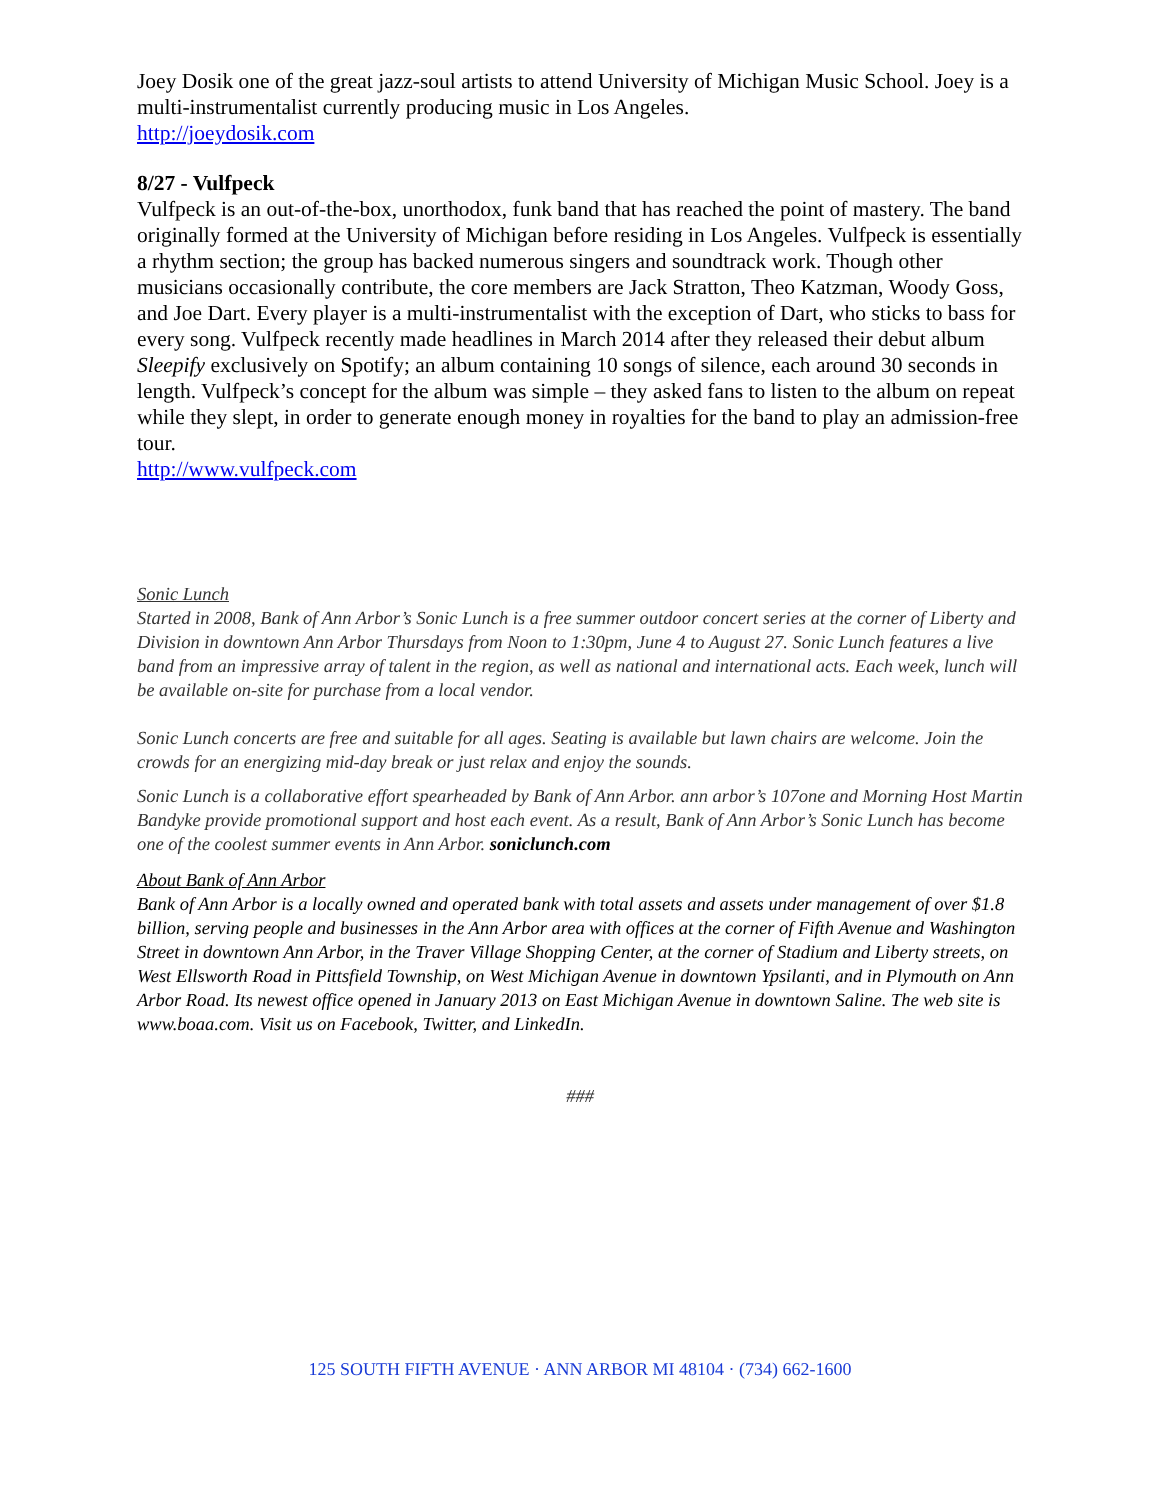Joey Dosik one of the great jazz-soul artists to attend University of Michigan Music School. Joey is a multi-instrumentalist currently producing music in Los Angeles.
http://joeydosik.com
8/27 - Vulfpeck
Vulfpeck is an out-of-the-box, unorthodox, funk band that has reached the point of mastery. The band originally formed at the University of Michigan before residing in Los Angeles. Vulfpeck is essentially a rhythm section; the group has backed numerous singers and soundtrack work. Though other musicians occasionally contribute, the core members are Jack Stratton, Theo Katzman, Woody Goss, and Joe Dart. Every player is a multi-instrumentalist with the exception of Dart, who sticks to bass for every song. Vulfpeck recently made headlines in March 2014 after they released their debut album Sleepify exclusively on Spotify; an album containing 10 songs of silence, each around 30 seconds in length. Vulfpeck’s concept for the album was simple – they asked fans to listen to the album on repeat while they slept, in order to generate enough money in royalties for the band to play an admission-free tour.
http://www.vulfpeck.com
Sonic Lunch
Started in 2008, Bank of Ann Arbor’s Sonic Lunch is a free summer outdoor concert series at the corner of Liberty and Division in downtown Ann Arbor Thursdays from Noon to 1:30pm, June 4 to August 27. Sonic Lunch features a live band from an impressive array of talent in the region, as well as national and international acts. Each week, lunch will be available on-site for purchase from a local vendor.
Sonic Lunch concerts are free and suitable for all ages. Seating is available but lawn chairs are welcome. Join the crowds for an energizing mid-day break or just relax and enjoy the sounds.
Sonic Lunch is a collaborative effort spearheaded by Bank of Ann Arbor. ann arbor’s 107one and Morning Host Martin Bandyke provide promotional support and host each event. As a result, Bank of Ann Arbor’s Sonic Lunch has become one of the coolest summer events in Ann Arbor. soniclunch.com
About Bank of Ann Arbor
Bank of Ann Arbor is a locally owned and operated bank with total assets and assets under management of over $1.8 billion, serving people and businesses in the Ann Arbor area with offices at the corner of Fifth Avenue and Washington Street in downtown Ann Arbor, in the Traver Village Shopping Center, at the corner of Stadium and Liberty streets, on West Ellsworth Road in Pittsfield Township, on West Michigan Avenue in downtown Ypsilanti, and in Plymouth on Ann Arbor Road. Its newest office opened in January 2013 on East Michigan Avenue in downtown Saline. The web site is www.boaa.com. Visit us on Facebook, Twitter, and LinkedIn.
###
125 SOUTH FIFTH AVENUE · ANN ARBOR MI 48104 · (734) 662-1600